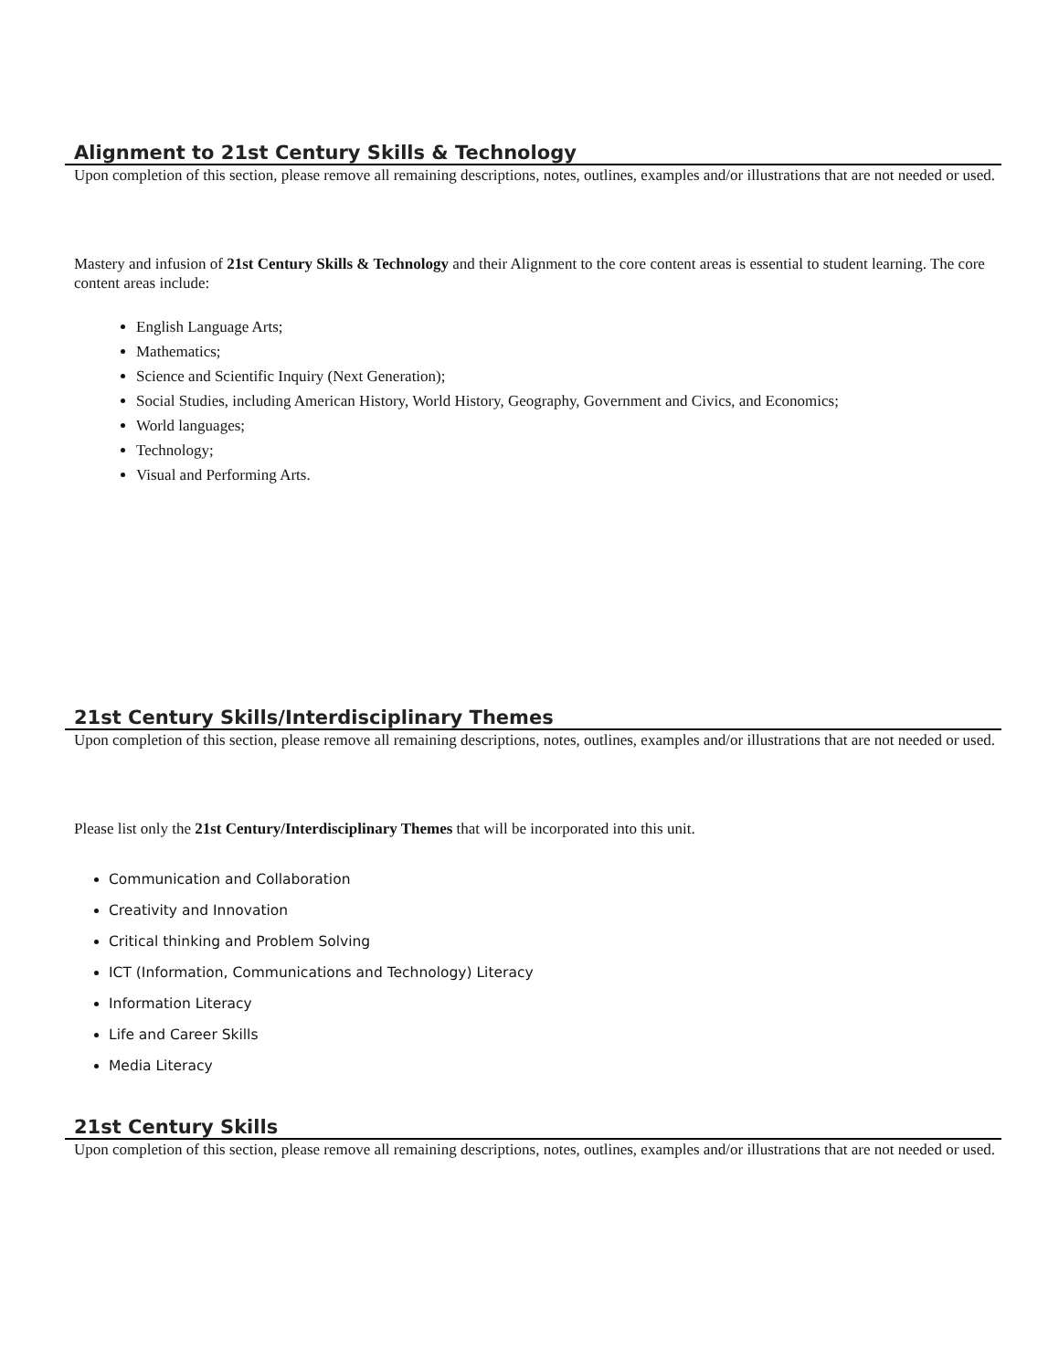Alignment to 21st Century Skills & Technology
Upon completion of this section, please remove all remaining descriptions, notes, outlines, examples and/or illustrations that are not needed or used.
Mastery and infusion of 21st Century Skills & Technology and their Alignment to the core content areas is essential to student learning. The core content areas include:
English Language Arts;
Mathematics;
Science and Scientific Inquiry (Next Generation);
Social Studies, including American History, World History, Geography, Government and Civics, and Economics;
World languages;
Technology;
Visual and Performing Arts.
21st Century Skills/Interdisciplinary Themes
Upon completion of this section, please remove all remaining descriptions, notes, outlines, examples and/or illustrations that are not needed or used.
Please list only the 21st Century/Interdisciplinary Themes that will be incorporated into this unit.
Communication and Collaboration
Creativity and Innovation
Critical thinking and Problem Solving
ICT (Information, Communications and Technology) Literacy
Information Literacy
Life and Career Skills
Media Literacy
21st Century Skills
Upon completion of this section, please remove all remaining descriptions, notes, outlines, examples and/or illustrations that are not needed or used.